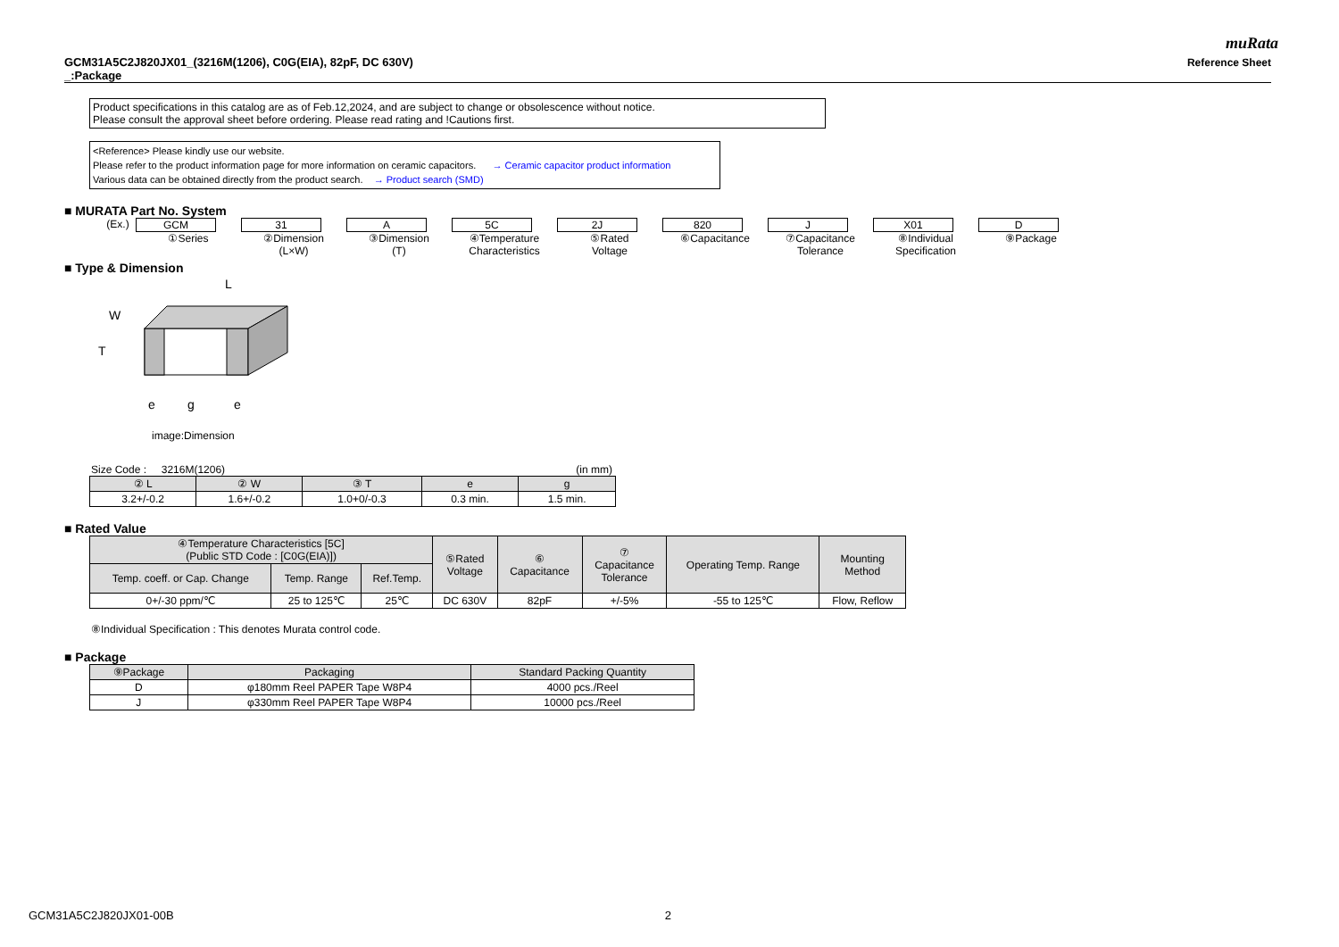muRata
GCM31A5C2J820JX01_(3216M(1206), C0G(EIA), 82pF, DC 630V)
_:Package
Reference Sheet
Product specifications in this catalog are as of Feb.12,2024, and are subject to change or obsolescence without notice.
Please consult the approval sheet before ordering. Please read rating and !Cautions first.
<Reference> Please kindly use our website.
Please refer to the product information page for more information on ceramic capacitors. → Ceramic capacitor product information
Various data can be obtained directly from the product search. → Product search (SMD)
■ MURATA Part No. System
| (Ex.) | GCM ①Series | 31 ②Dimension (L×W) | A ③Dimension (T) | 5C ④Temperature Characteristics | 2J ⑤Rated Voltage | 820 ⑥Capacitance | J ⑦Capacitance Tolerance | X01 ⑧Individual Specification | D ⑨Package |
■ Type & Dimension
L
W
T
e
g
e
image:Dimension
Size Code : 3216M(1206) (in mm)
| ② L | ② W | ③ T | e | g |
| --- | --- | --- | --- | --- |
| 3.2+/-0.2 | 1.6+/-0.2 | 1.0+0/-0.3 | 0.3 min. | 1.5 min. |
■ Rated Value
| ④Temperature Characteristics [5C] (Public STD Code : [C0G(EIA)]) | | | ⑤Rated Voltage | ⑥ Capacitance | ⑦ Capacitance Tolerance | Operating Temp. Range | Mounting Method |
| --- | --- | --- | --- | --- | --- | --- | --- |
| Temp. coeff. or Cap. Change | Temp. Range | Ref.Temp. | | | | | |
| 0+/-30 ppm/℃ | 25 to 125℃ | 25℃ | DC 630V | 82pF | +/-5% | -55 to 125℃ | Flow, Reflow |
⑧Individual Specification : This denotes Murata control code.
■ Package
| ⑨Package | Packaging | Standard Packing Quantity |
| --- | --- | --- |
| D | φ180mm Reel PAPER Tape W8P4 | 4000 pcs./Reel |
| J | φ330mm Reel PAPER Tape W8P4 | 10000 pcs./Reel |
GCM31A5C2J820JX01-00B 2